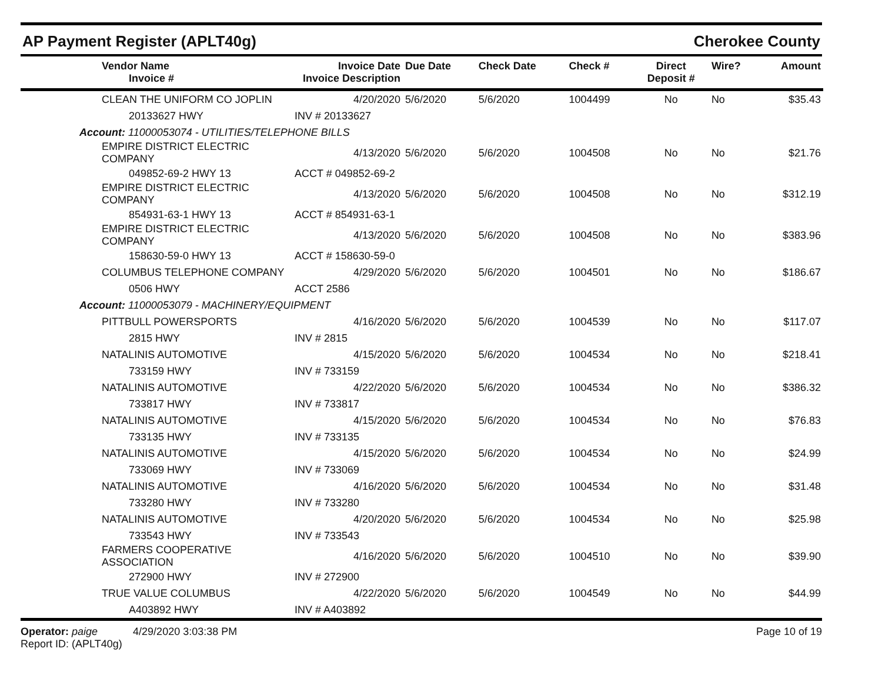AP Payment Register (APLT40g)
Cherokee County
| Vendor Name Invoice # | Invoice Date Invoice Description | Due Date | Check Date | Check # | Direct Deposit # | Wire? | Amount |
| --- | --- | --- | --- | --- | --- | --- | --- |
| CLEAN THE UNIFORM CO JOPLIN | 4/20/2020 | 5/6/2020 | 5/6/2020 | 1004499 | No | No | $35.43 |
| 20133627 HWY | INV # 20133627 | | | | | | |
| Account: 11000053074 - UTILITIES/TELEPHONE BILLS | | | | | | | |
| EMPIRE DISTRICT ELECTRIC COMPANY | 4/13/2020 | 5/6/2020 | 5/6/2020 | 1004508 | No | No | $21.76 |
| 049852-69-2 HWY 13 | ACCT # 049852-69-2 | | | | | | |
| EMPIRE DISTRICT ELECTRIC COMPANY | 4/13/2020 | 5/6/2020 | 5/6/2020 | 1004508 | No | No | $312.19 |
| 854931-63-1 HWY 13 | ACCT # 854931-63-1 | | | | | | |
| EMPIRE DISTRICT ELECTRIC COMPANY | 4/13/2020 | 5/6/2020 | 5/6/2020 | 1004508 | No | No | $383.96 |
| 158630-59-0 HWY 13 | ACCT # 158630-59-0 | | | | | | |
| COLUMBUS TELEPHONE COMPANY | 4/29/2020 | 5/6/2020 | 5/6/2020 | 1004501 | No | No | $186.67 |
| 0506 HWY | ACCT 2586 | | | | | | |
| Account: 11000053079 - MACHINERY/EQUIPMENT | | | | | | | |
| PITTBULL POWERSPORTS | 4/16/2020 | 5/6/2020 | 5/6/2020 | 1004539 | No | No | $117.07 |
| 2815 HWY | INV # 2815 | | | | | | |
| NATALINIS AUTOMOTIVE | 4/15/2020 | 5/6/2020 | 5/6/2020 | 1004534 | No | No | $218.41 |
| 733159 HWY | INV # 733159 | | | | | | |
| NATALINIS AUTOMOTIVE | 4/22/2020 | 5/6/2020 | 5/6/2020 | 1004534 | No | No | $386.32 |
| 733817 HWY | INV # 733817 | | | | | | |
| NATALINIS AUTOMOTIVE | 4/15/2020 | 5/6/2020 | 5/6/2020 | 1004534 | No | No | $76.83 |
| 733135 HWY | INV # 733135 | | | | | | |
| NATALINIS AUTOMOTIVE | 4/15/2020 | 5/6/2020 | 5/6/2020 | 1004534 | No | No | $24.99 |
| 733069 HWY | INV # 733069 | | | | | | |
| NATALINIS AUTOMOTIVE | 4/16/2020 | 5/6/2020 | 5/6/2020 | 1004534 | No | No | $31.48 |
| 733280 HWY | INV # 733280 | | | | | | |
| NATALINIS AUTOMOTIVE | 4/20/2020 | 5/6/2020 | 5/6/2020 | 1004534 | No | No | $25.98 |
| 733543 HWY | INV # 733543 | | | | | | |
| FARMERS COOPERATIVE ASSOCIATION | 4/16/2020 | 5/6/2020 | 5/6/2020 | 1004510 | No | No | $39.90 |
| 272900 HWY | INV # 272900 | | | | | | |
| TRUE VALUE COLUMBUS | 4/22/2020 | 5/6/2020 | 5/6/2020 | 1004549 | No | No | $44.99 |
| A403892 HWY | INV # A403892 | | | | | | |
Operator: paige 4/29/2020 3:03:38 PM
Report ID: (APLT40g)
Page 10 of 19